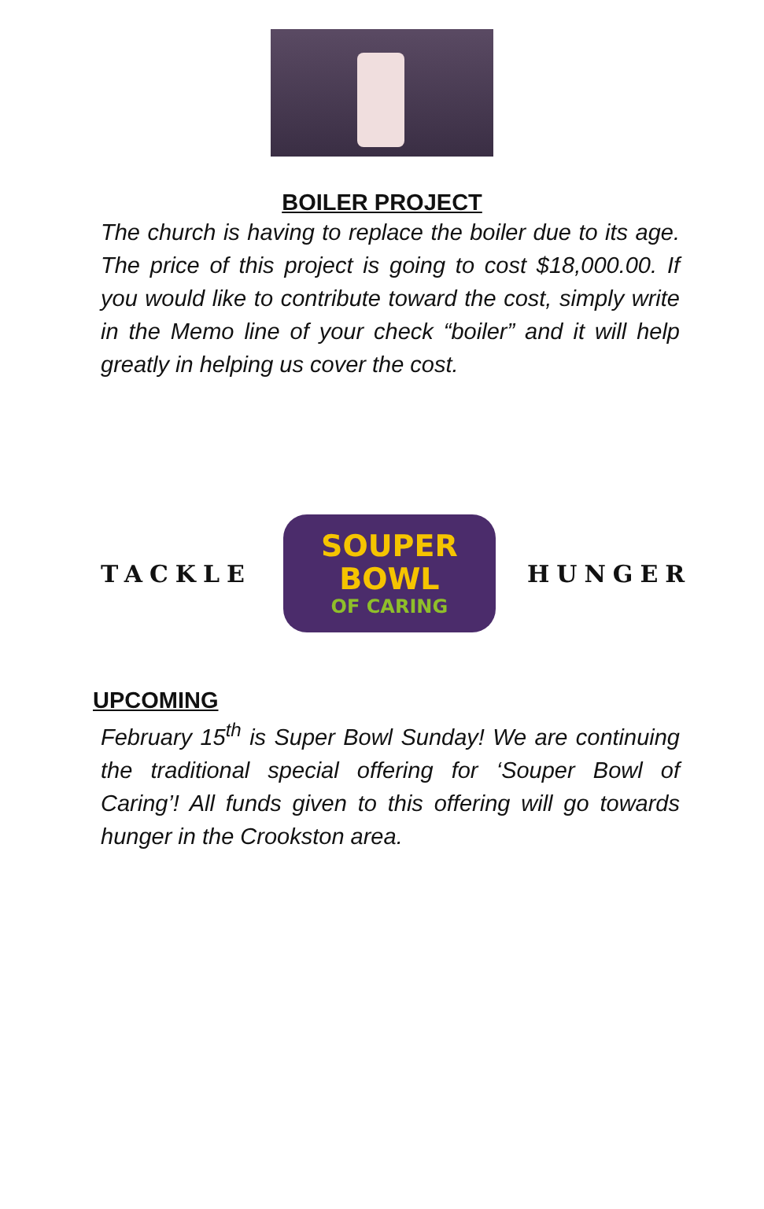BOILER PROJECT
The church is having to replace the boiler due to its age. The price of this project is going to cost $18,000.00. If you would like to contribute toward the cost, simply write in the Memo line of your check “boiler” and it will help greatly in helping us cover the cost.
TACKLE
SOUPER
BOWL
OF CARING
HUNGER
UPCOMING
February 15<sup>th</sup> is Super Bowl Sunday! We are continuing the traditional special offering for ‘Souper Bowl of Caring’! All funds given to this offering will go towards hunger in the Crookston area.